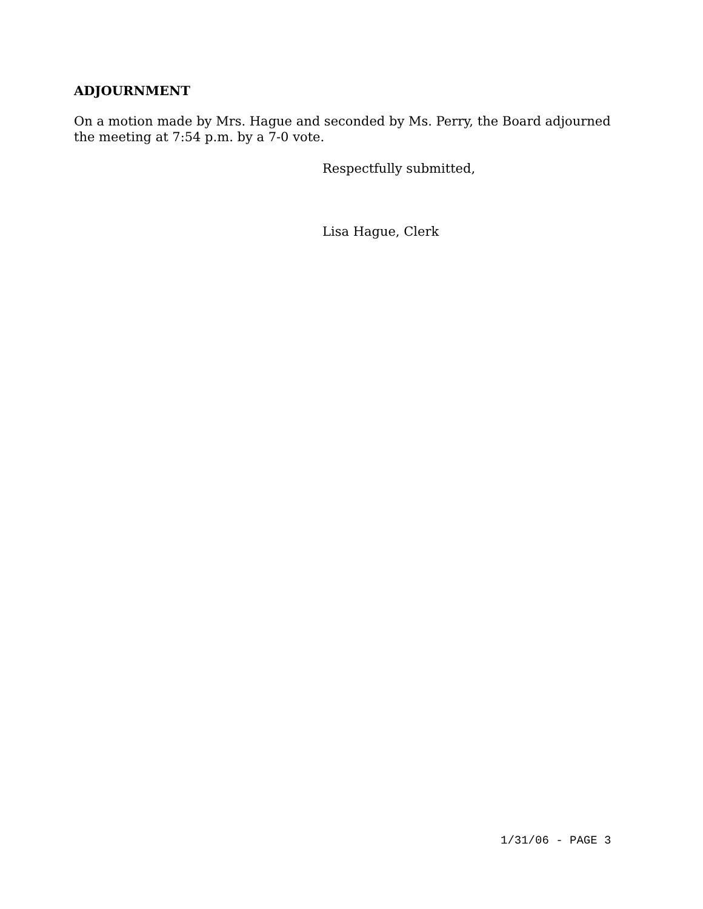ADJOURNMENT
On a motion made by Mrs. Hague and seconded by Ms. Perry, the Board adjourned the meeting at 7:54 p.m. by a 7-0 vote.
Respectfully submitted,
Lisa Hague, Clerk
1/31/06 - PAGE 3